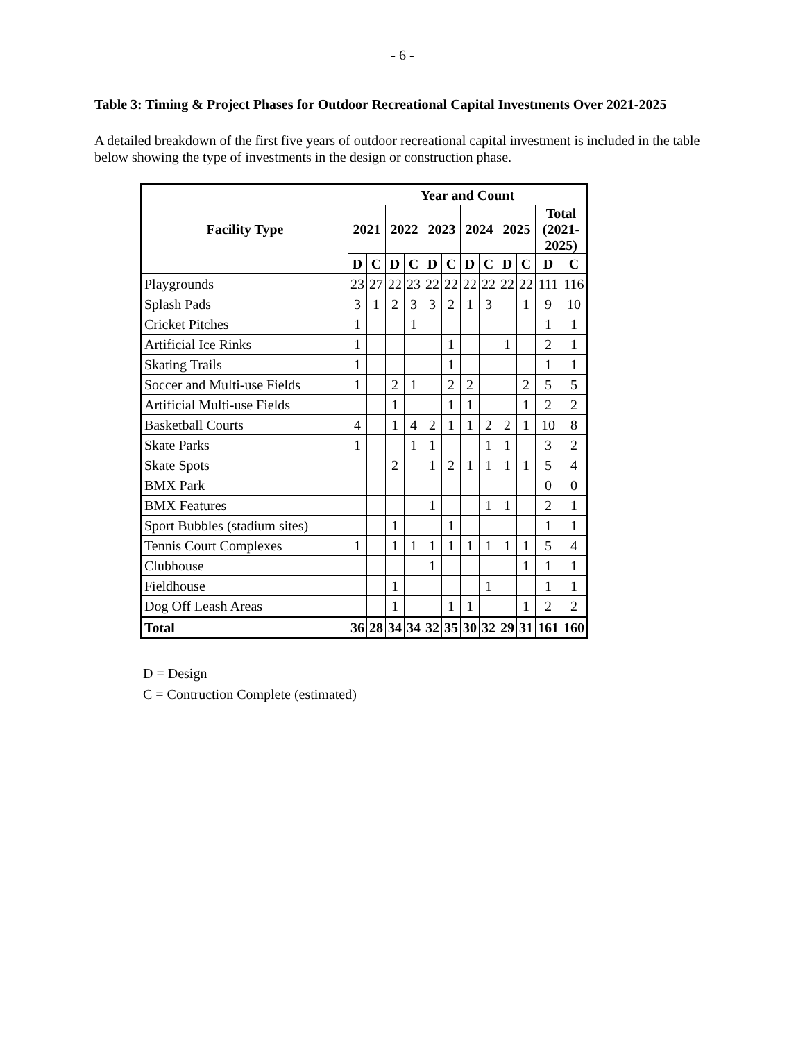- 6 -
Table 3: Timing & Project Phases for Outdoor Recreational Capital Investments Over 2021-2025
A detailed breakdown of the first five years of outdoor recreational capital investment is included in the table below showing the type of investments in the design or construction phase.
| Facility Type | Year and Count | | | | | | | | | | | |
| --- | --- | --- | --- | --- | --- | --- | --- | --- | --- | --- | --- | --- |
| | 2021 | | 2022 | | 2023 | | 2024 | | 2025 | | Total (2021- 2025) | |
| | D | C | D | C | D | C | D | C | D | C | D | C |
| Playgrounds | 23 | 27 | 22 | 23 | 22 | 22 | 22 | 22 | 22 | 22 | 111 | 116 |
| Splash Pads | 3 | 1 | 2 | 3 | 3 | 2 | 1 | 3 | | 1 | 9 | 10 |
| Cricket Pitches | 1 | | | 1 | | | | | | | 1 | 1 |
| Artificial Ice Rinks | 1 | | | | | 1 | | | 1 | | 2 | 1 |
| Skating Trails | 1 | | | | | 1 | | | | | 1 | 1 |
| Soccer and Multi-use Fields | 1 | | 2 | 1 | | 2 | 2 | | | 2 | 5 | 5 |
| Artificial Multi-use Fields | | | 1 | | | 1 | 1 | | | 1 | 2 | 2 |
| Basketball Courts | 4 | | 1 | 4 | 2 | 1 | 1 | 2 | 2 | 1 | 10 | 8 |
| Skate Parks | 1 | | | 1 | 1 | | | 1 | 1 | | 3 | 2 |
| Skate Spots | | | 2 | | 1 | 2 | 1 | 1 | 1 | 1 | 5 | 4 |
| BMX Park | | | | | | | | | | | 0 | 0 |
| BMX Features | | | | | 1 | | | 1 | 1 | | 2 | 1 |
| Sport Bubbles (stadium sites) | | | 1 | | | 1 | | | | | 1 | 1 |
| Tennis Court Complexes | 1 | | 1 | 1 | 1 | 1 | 1 | 1 | 1 | 1 | 5 | 4 |
| Clubhouse | | | | | 1 | | | | | 1 | 1 | 1 |
| Fieldhouse | | | 1 | | | | | 1 | | | 1 | 1 |
| Dog Off Leash Areas | | | 1 | | | 1 | 1 | | | 1 | 2 | 2 |
| Total | 36 | 28 | 34 | 34 | 32 | 35 | 30 | 32 | 29 | 31 | 161 | 160 |
D = Design
C = Contruction Complete (estimated)